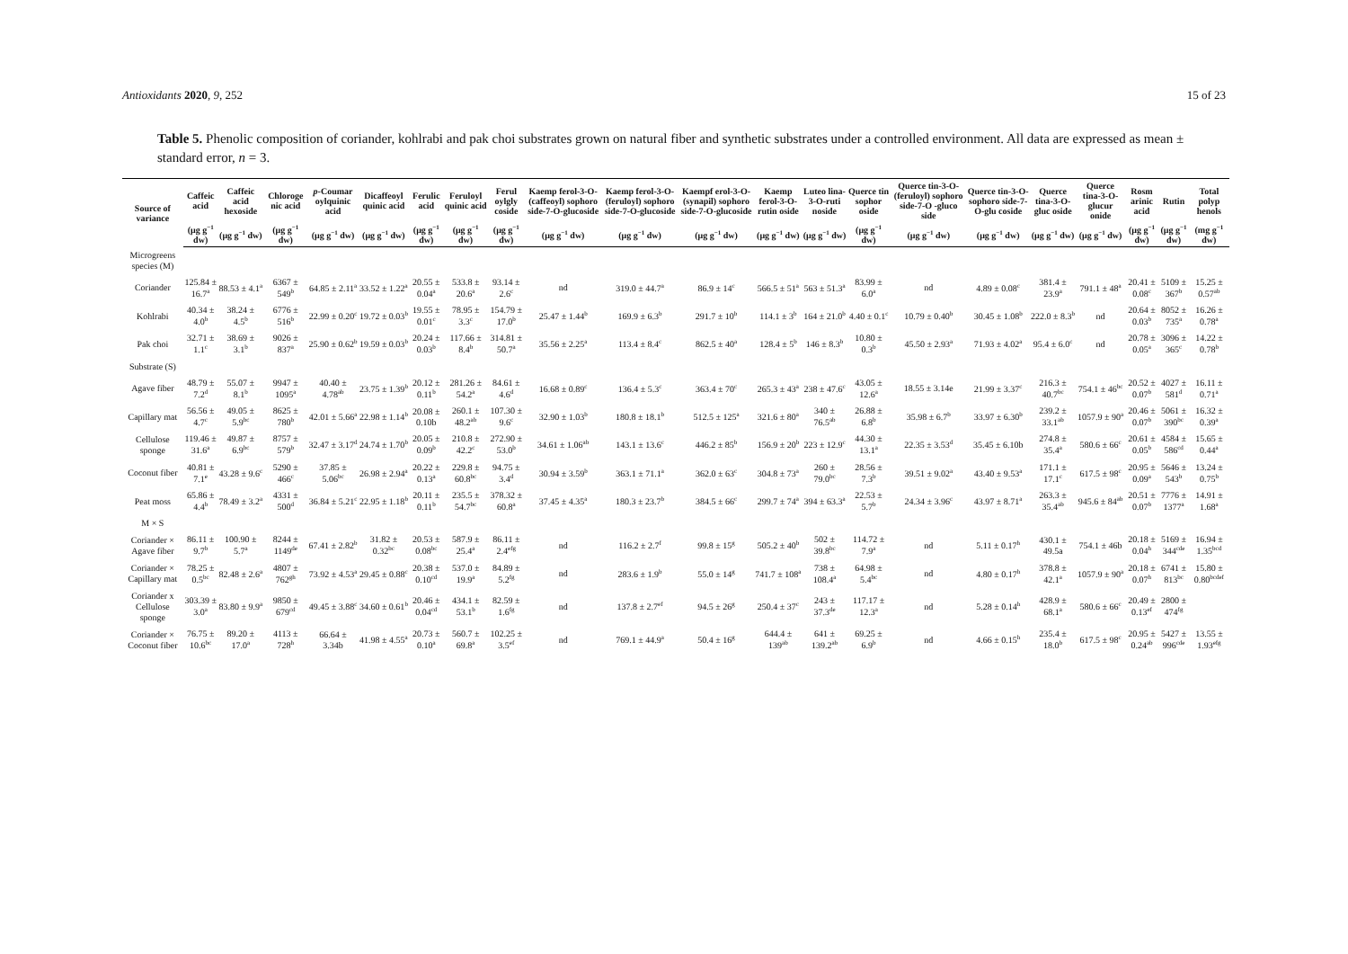Antioxidants 2020, 9, 252 15 of 23
Table 5. Phenolic composition of coriander, kohlrabi and pak choi substrates grown on natural fiber and synthetic substrates under a controlled environment. All data are expressed as mean ± standard error, n = 3.
| Source of variance | Caffeic acid | Caffeic acid hexoside | Chloroge nic acid | p -Coumar oylquinic acid | Dicaffeoyl quinic acid | Ferulic acid | Feruloyl quinic acid | Ferul oylgly coside | Kaemp ferol-3-O-(caffeoyl) sophoro side-7-O-glucoside | Kaemp ferol-3-O-(feruloyl) sophoro side-7-O-glucoside | Kaempf erol-3-O-(synapil) sophoro side-7-O-glucoside | Kaemp ferol-3-O-rutin oside | Luteo lina-3-O-ruti noside | Querce tin sophor oside | Querce tin-3-O-(feruloyl) sophoro side-7-O -gluco side | Querce tin-3-O-sophoro side-7-O-glu coside | Querce tina-3-O-gluc oside | Querce tina-3-O-glucur onide | Rosm arinic acid | Rutin | Total polyp henols |
| --- | --- | --- | --- | --- | --- | --- | --- | --- | --- | --- | --- | --- | --- | --- | --- | --- | --- | --- | --- | --- | --- |
| | (μg g<sup>−1</sup> dw) | (μg g<sup>−1</sup> dw) | (μg g<sup>−1</sup> dw) | (μg g<sup>−1</sup> dw) | (μg g<sup>−1</sup> dw) | (μg g<sup>−1</sup> dw) | (μg g<sup>−1</sup> dw) | (μg g<sup>−1</sup> dw) | (μg g<sup>−1</sup> dw) | (μg g<sup>−1</sup> dw) | (μg g<sup>−1</sup> dw) | (μg g<sup>−1</sup> dw) | (μg g<sup>−1</sup> dw) | (μg g<sup>−1</sup> dw) | (μg g<sup>−1</sup> dw) | (μg g<sup>−1</sup> dw) | (μg g<sup>−1</sup> dw) | (μg g<sup>−1</sup> dw) | (μg g<sup>−1</sup> dw) | (μg g<sup>−1</sup> dw) | (mg g<sup>−1</sup> dw) |
| Microgreens species (M) | | | | | | | | | | | | | | | | | | | | | |
| Coriander | 125.84 ± 16.7<sup>a</sup> | 88.53 ± 4.1<sup>a</sup> | 6367 ± 549<sup>b</sup> | 64.85 ± 2.11<sup>a</sup> | 33.52 ± 1.22<sup>a</sup> | 20.55 ± 0.04<sup>a</sup> | 533.8 ± 20.6<sup>a</sup> | 93.14 ± 2.6<sup>c</sup> | nd | 319.0 ± 44.7<sup>a</sup> | 86.9 ± 14<sup>c</sup> | 566.5 ± 51<sup>a</sup> | 563 ± 51.3<sup>a</sup> | 83.99 ± 6.0<sup>a</sup> | nd | 4.89 ± 0.08<sup>c</sup> | 381.4 ± 23.9<sup>a</sup> | 791.1 ± 48<sup>a</sup> | 20.41 ± 0.08<sup>c</sup> | 5109 ± 367<sup>b</sup> | 15.25 ± 0.57<sup>ab</sup> |
| Kohlrabi | 40.34 ± 4.0<sup>b</sup> | 38.24 ± 4.5<sup>b</sup> | 6776 ± 516<sup>b</sup> | 22.99 ± 0.20<sup>c</sup> | 19.72 ± 0.03<sup>b</sup> | 19.55 ± 0.01<sup>c</sup> | 78.95 ± 3.3<sup>c</sup> | 154.79 ± 17.0<sup>b</sup> | 25.47 ± 1.44<sup>b</sup> | 169.9 ± 6.3<sup>b</sup> | 291.7 ± 10<sup>b</sup> | 114.1 ± 3<sup>b</sup> | 164 ± 21.0<sup>b</sup> | 4.40 ± 0.1<sup>c</sup> | 10.79 ± 0.40<sup>b</sup> | 30.45 ± 1.08<sup>b</sup> | 222.0 ± 8.3<sup>b</sup> | nd | 20.64 ± 0.03<sup>b</sup> | 8052 ± 735<sup>a</sup> | 16.26 ± 0.78<sup>a</sup> |
| Pak choi | 32.71 ± 1.1<sup>c</sup> | 38.69 ± 3.1<sup>b</sup> | 9026 ± 837<sup>a</sup> | 25.90 ± 0.62<sup>b</sup> | 19.59 ± 0.03<sup>b</sup> | 20.24 ± 0.03<sup>b</sup> | 117.66 ± 8.4<sup>b</sup> | 314.81 ± 50.7<sup>a</sup> | 35.56 ± 2.25<sup>a</sup> | 113.4 ± 8.4<sup>c</sup> | 862.5 ± 40<sup>a</sup> | 128.4 ± 5<sup>b</sup> | 146 ± 8.3<sup>b</sup> | 10.80 ± 0.3<sup>b</sup> | 45.50 ± 2.93<sup>a</sup> | 71.93 ± 4.02<sup>a</sup> | 95.4 ± 6.0<sup>c</sup> | nd | 20.78 ± 0.05<sup>a</sup> | 3096 ± 365<sup>c</sup> | 14.22 ± 0.78<sup>b</sup> |
| Substrate (S) | | | | | | | | | | | | | | | | | | | | | |
| Agave fiber | 48.79 ± 7.2<sup>d</sup> | 55.07 ± 8.1<sup>b</sup> | 9947 ± 1095<sup>a</sup> | 40.40 ± 4.78<sup>ab</sup> | 23.75 ± 1.39<sup>b</sup> | 20.12 ± 0.11<sup>b</sup> | 281.26 ± 54.2<sup>a</sup> | 84.61 ± 4.6<sup>d</sup> | 16.68 ± 0.89<sup>c</sup> | 136.4 ± 5.3<sup>c</sup> | 363.4 ± 70<sup>c</sup> | 265.3 ± 43<sup>a</sup> | 238 ± 47.6<sup>c</sup> | 43.05 ± 12.6<sup>a</sup> | 18.55 ± 3.14e | 21.99 ± 3.37<sup>c</sup> | 216.3 ± 40.7<sup>bc</sup> | 754.1 ± 46<sup>bc</sup> | 20.52 ± 0.07<sup>b</sup> | 4027 ± 581<sup>d</sup> | 16.11 ± 0.71<sup>a</sup> |
| Capillary mat | 56.56 ± 4.7<sup>c</sup> | 49.05 ± 5.9<sup>bc</sup> | 8625 ± 780<sup>b</sup> | 42.01 ± 5.66<sup>a</sup> | 22.98 ± 1.14<sup>b</sup> | 20.08 ± 0.10b | 260.1 ± 48.2<sup>ab</sup> | 107.30 ± 9.6<sup>c</sup> | 32.90 ± 1.03<sup>b</sup> | 180.8 ± 18.1<sup>b</sup> | 512.5 ± 125<sup>a</sup> | 321.6 ± 80<sup>a</sup> | 340 ± 76.5<sup>ab</sup> | 26.88 ± 6.8<sup>b</sup> | 35.98 ± 6.7<sup>b</sup> | 33.97 ± 6.30<sup>b</sup> | 239.2 ± 33.1<sup>ab</sup> | 1057.9 ± 90<sup>a</sup> | 20.46 ± 0.07<sup>b</sup> | 5061 ± 390<sup>bc</sup> | 16.32 ± 0.39<sup>a</sup> |
| Cellulose sponge | 119.46 ± 31.6<sup>a</sup> | 49.87 ± 6.9<sup>bc</sup> | 8757 ± 579<sup>b</sup> | 32.47 ± 3.17<sup>d</sup> | 24.74 ± 1.70<sup>b</sup> | 20.05 ± 0.09<sup>b</sup> | 210.8 ± 42.2<sup>c</sup> | 272.90 ± 53.0<sup>b</sup> | 34.61 ± 1.06<sup>ab</sup> | 143.1 ± 13.6<sup>c</sup> | 446.2 ± 85<sup>b</sup> | 156.9 ± 20<sup>b</sup> | 223 ± 12.9<sup>c</sup> | 44.30 ± 13.1<sup>a</sup> | 22.35 ± 3.53<sup>d</sup> | 35.45 ± 6.10b | 274.8 ± 35.4<sup>a</sup> | 580.6 ± 66<sup>c</sup> | 20.61 ± 0.05<sup>b</sup> | 4584 ± 586<sup>cd</sup> | 15.65 ± 0.44<sup>a</sup> |
| Coconut fiber | 40.81 ± 7.1<sup>e</sup> | 43.28 ± 9.6<sup>c</sup> | 5290 ± 466<sup>c</sup> | 37.85 ± 5.06<sup>bc</sup> | 26.98 ± 2.94<sup>a</sup> | 20.22 ± 0.13<sup>a</sup> | 229.8 ± 60.8<sup>bc</sup> | 94.75 ± 3.4<sup>d</sup> | 30.94 ± 3.59<sup>b</sup> | 363.1 ± 71.1<sup>a</sup> | 362.0 ± 63<sup>c</sup> | 304.8 ± 73<sup>a</sup> | 260 ± 79.0<sup>bc</sup> | 28.56 ± 7.3<sup>b</sup> | 39.51 ± 9.02<sup>a</sup> | 43.40 ± 9.53<sup>a</sup> | 171.1 ± 17.1<sup>c</sup> | 617.5 ± 98<sup>c</sup> | 20.95 ± 0.09<sup>a</sup> | 5646 ± 543<sup>b</sup> | 13.24 ± 0.75<sup>b</sup> |
| Peat moss | 65.86 ± 4.4<sup>b</sup> | 78.49 ± 3.2<sup>a</sup> | 4331 ± 500<sup>d</sup> | 36.84 ± 5.21<sup>c</sup> | 22.95 ± 1.18<sup>b</sup> | 20.11 ± 0.11<sup>b</sup> | 235.5 ± 54.7<sup>bc</sup> | 378.32 ± 60.8<sup>a</sup> | 37.45 ± 4.35<sup>a</sup> | 180.3 ± 23.7<sup>b</sup> | 384.5 ± 66<sup>c</sup> | 299.7 ± 74<sup>a</sup> | 394 ± 63.3<sup>a</sup> | 22.53 ± 5.7<sup>b</sup> | 24.34 ± 3.96<sup>c</sup> | 43.97 ± 8.71<sup>a</sup> | 263.3 ± 35.4<sup>ab</sup> | 945.6 ± 84<sup>ab</sup> | 20.51 ± 0.07<sup>b</sup> | 7776 ± 1377<sup>a</sup> | 14.91 ± 1.68<sup>a</sup> |
| M × S | | | | | | | | | | | | | | | | | | | | | |
| Coriander × Agave fiber | 86.11 ± 9.7<sup>b</sup> | 100.90 ± 5.7<sup>a</sup> | 8244 ± 1149<sup>de</sup> | 67.41 ± 2.82<sup>b</sup> | 31.82 ± 0.32<sup>bc</sup> | 20.53 ± 0.08<sup>bc</sup> | 587.9 ± 25.4<sup>a</sup> | 86.11 ± 2.4<sup>efg</sup> | nd | 116.2 ± 2.7<sup>f</sup> | 99.8 ± 15<sup>g</sup> | 505.2 ± 40<sup>b</sup> | 502 ± 39.8<sup>bc</sup> | 114.72 ± 7.9<sup>a</sup> | nd | 5.11 ± 0.17<sup>h</sup> | 430.1 ± 49.5a | 754.1 ± 46b | 20.18 ± 0.04<sup>h</sup> | 5169 ± 344<sup>cde</sup> | 16.94 ± 1.35<sup>bcd</sup> |
| Coriander × Capillary mat | 78.25 ± 0.5<sup>bc</sup> | 82.48 ± 2.6<sup>a</sup> | 4807 ± 762<sup>gh</sup> | 73.92 ± 4.53<sup>a</sup> | 29.45 ± 0.88<sup>c</sup> | 20.38 ± 0.10<sup>cd</sup> | 537.0 ± 19.9<sup>a</sup> | 84.89 ± 5.2<sup>fg</sup> | nd | 283.6 ± 1.9<sup>b</sup> | 55.0 ± 14<sup>g</sup> | 741.7 ± 108<sup>a</sup> | 738 ± 108.4<sup>a</sup> | 64.98 ± 5.4<sup>bc</sup> | nd | 4.80 ± 0.17<sup>h</sup> | 378.8 ± 42.1<sup>a</sup> | 1057.9 ± 90<sup>a</sup> | 20.18 ± 0.07<sup>h</sup> | 6741 ± 813<sup>bc</sup> | 15.80 ± 0.80<sup>bcdef</sup> |
| Coriander x Cellulose sponge | 303.39 ± 3.0<sup>a</sup> | 83.80 ± 9.9<sup>a</sup> | 9850 ± 679<sup>cd</sup> | 49.45 ± 3.88<sup>c</sup> | 34.60 ± 0.61<sup>b</sup> | 20.46 ± 0.04<sup>cd</sup> | 434.1 ± 53.1<sup>b</sup> | 82.59 ± 1.6<sup>fg</sup> | nd | 137.8 ± 2.7<sup>ef</sup> | 94.5 ± 26<sup>g</sup> | 250.4 ± 37<sup>c</sup> | 243 ± 37.3<sup>de</sup> | 117.17 ± 12.3<sup>a</sup> | nd | 5.28 ± 0.14<sup>h</sup> | 428.9 ± 68.1<sup>a</sup> | 580.6 ± 66<sup>c</sup> | 20.49 ± 0.13<sup>ef</sup> | 2800 ± 474<sup>fg</sup> | |
| Coriander × Coconut fiber | 76.75 ± 10.6<sup>bc</sup> | 89.20 ± 17.0<sup>a</sup> | 4113 ± 728<sup>h</sup> | 66.64 ± 3.34b | 41.98 ± 4.55<sup>a</sup> | 20.73 ± 0.10<sup>a</sup> | 560.7 ± 69.8<sup>a</sup> | 102.25 ± 3.5<sup>ef</sup> | nd | 769.1 ± 44.9<sup>a</sup> | 50.4 ± 16<sup>g</sup> | 644.4 ± 139<sup>ab</sup> | 641 ± 139.2<sup>ab</sup> | 69.25 ± 6.9<sup>b</sup> | nd | 4.66 ± 0.15<sup>h</sup> | 235.4 ± 18.0<sup>b</sup> | 617.5 ± 98<sup>c</sup> | 20.95 ± 0.24<sup>ab</sup> | 5427 ± 996<sup>cde</sup> | 13.55 ± 1.93<sup>efg</sup> |